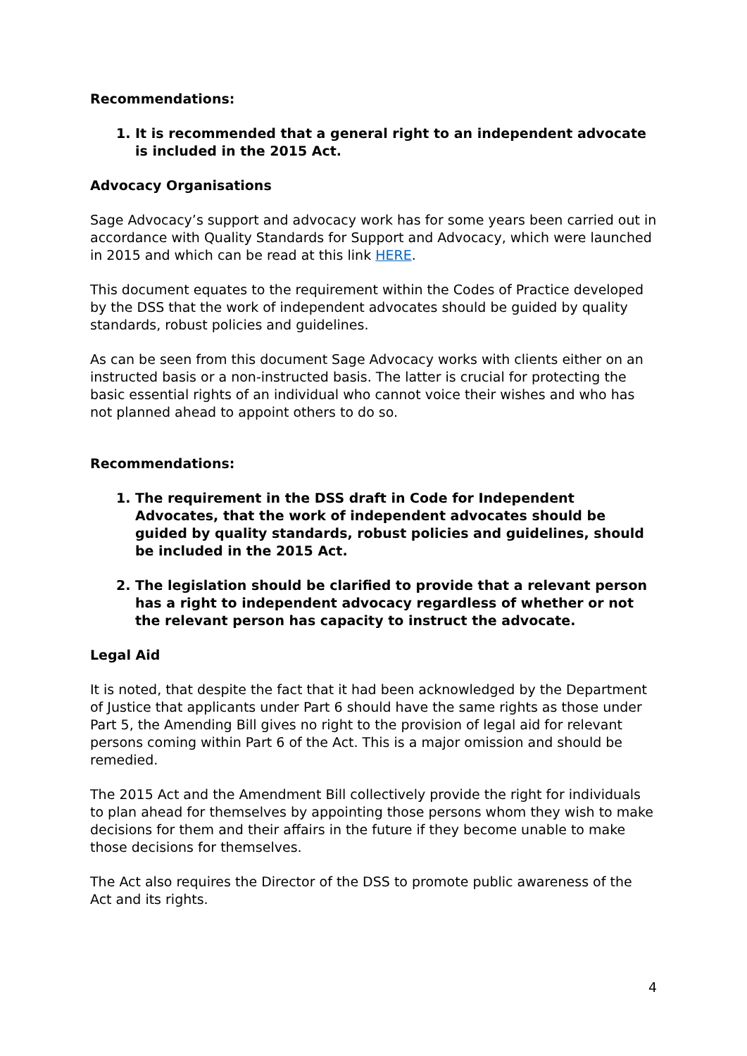Recommendations:
1. It is recommended that a general right to an independent advocate is included in the 2015 Act.
Advocacy Organisations
Sage Advocacy’s support and advocacy work has for some years been carried out in accordance with Quality Standards for Support and Advocacy, which were launched in 2015 and which can be read at this link HERE.
This document equates to the requirement within the Codes of Practice developed by the DSS that the work of independent advocates should be guided by quality standards, robust policies and guidelines.
As can be seen from this document Sage Advocacy works with clients either on an instructed basis or a non-instructed basis. The latter is crucial for protecting the basic essential rights of an individual who cannot voice their wishes and who has not planned ahead to appoint others to do so.
Recommendations:
1. The requirement in the DSS draft in Code for Independent Advocates, that the work of independent advocates should be guided by quality standards, robust policies and guidelines, should be included in the 2015 Act.
2. The legislation should be clarified to provide that a relevant person has a right to independent advocacy regardless of whether or not the relevant person has capacity to instruct the advocate.
Legal Aid
It is noted, that despite the fact that it had been acknowledged by the Department of Justice that applicants under Part 6 should have the same rights as those under Part 5, the Amending Bill gives no right to the provision of legal aid for relevant persons coming within Part 6 of the Act. This is a major omission and should be remedied.
The 2015 Act and the Amendment Bill collectively provide the right for individuals to plan ahead for themselves by appointing those persons whom they wish to make decisions for them and their affairs in the future if they become unable to make those decisions for themselves.
The Act also requires the Director of the DSS to promote public awareness of the Act and its rights.
4